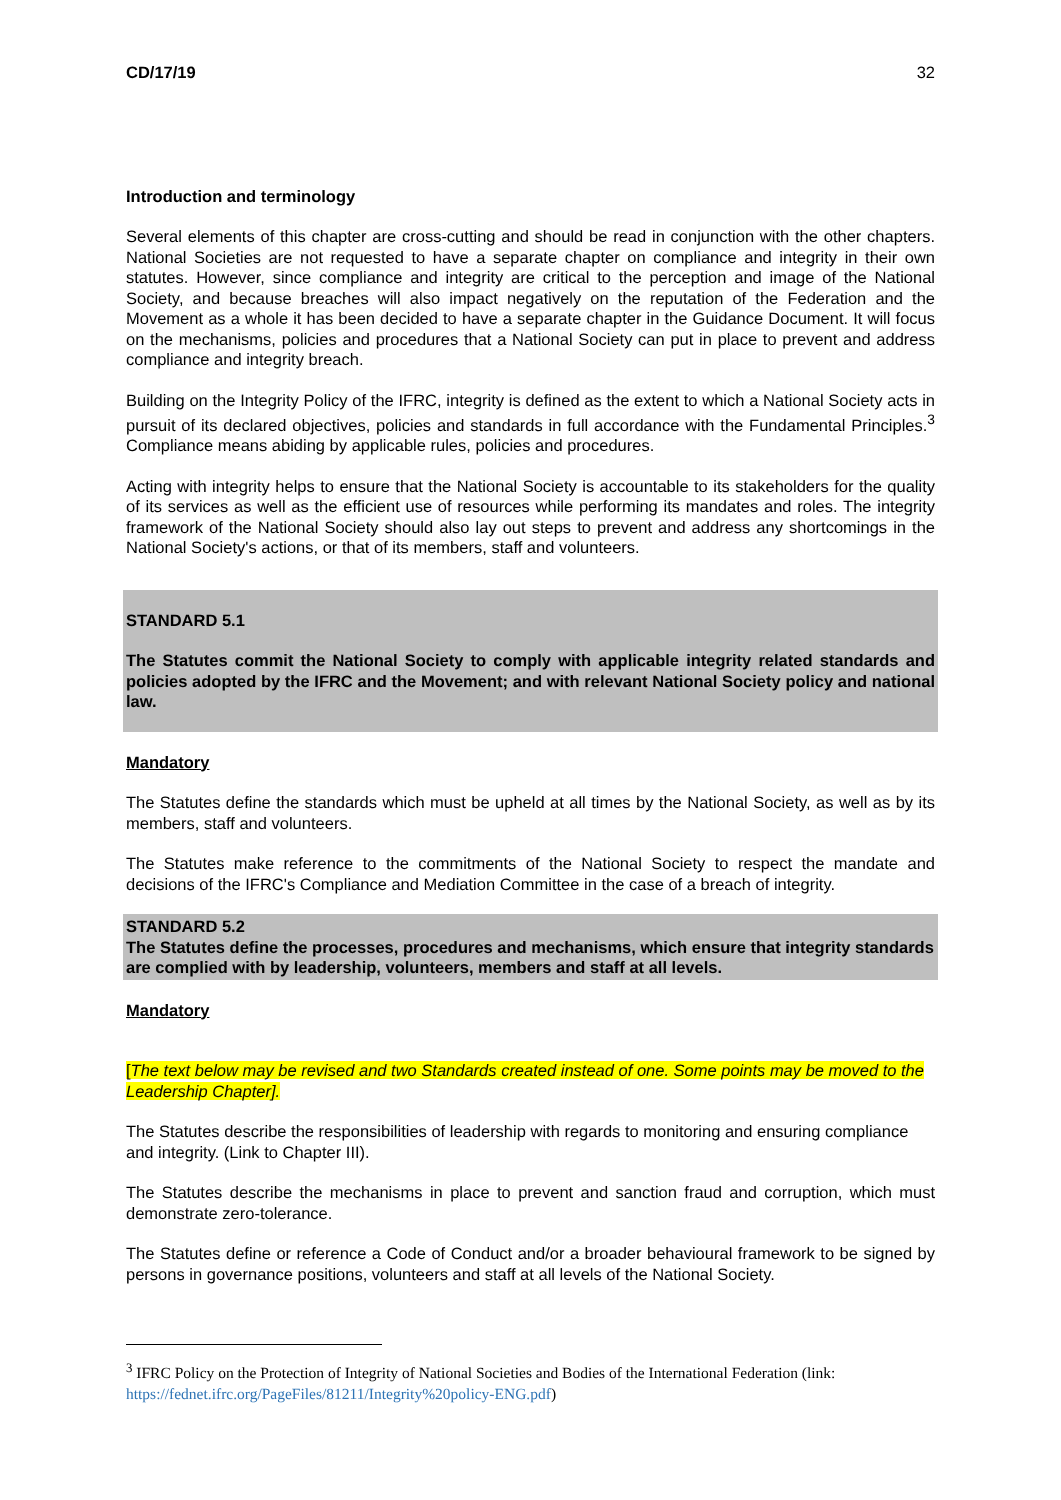CD/17/19 32
Introduction and terminology
Several elements of this chapter are cross-cutting and should be read in conjunction with the other chapters. National Societies are not requested to have a separate chapter on compliance and integrity in their own statutes. However, since compliance and integrity are critical to the perception and image of the National Society, and because breaches will also impact negatively on the reputation of the Federation and the Movement as a whole it has been decided to have a separate chapter in the Guidance Document. It will focus on the mechanisms, policies and procedures that a National Society can put in place to prevent and address compliance and integrity breach.
Building on the Integrity Policy of the IFRC, integrity is defined as the extent to which a National Society acts in pursuit of its declared objectives, policies and standards in full accordance with the Fundamental Principles.<sup>3</sup> Compliance means abiding by applicable rules, policies and procedures.
Acting with integrity helps to ensure that the National Society is accountable to its stakeholders for the quality of its services as well as the efficient use of resources while performing its mandates and roles. The integrity framework of the National Society should also lay out steps to prevent and address any shortcomings in the National Society's actions, or that of its members, staff and volunteers.
STANDARD 5.1
The Statutes commit the National Society to comply with applicable integrity related standards and policies adopted by the IFRC and the Movement; and with relevant National Society policy and national law.
Mandatory
The Statutes define the standards which must be upheld at all times by the National Society, as well as by its members, staff and volunteers.
The Statutes make reference to the commitments of the National Society to respect the mandate and decisions of the IFRC's Compliance and Mediation Committee in the case of a breach of integrity.
STANDARD 5.2
The Statutes define the processes, procedures and mechanisms, which ensure that integrity standards are complied with by leadership, volunteers, members and staff at all levels.
Mandatory
[The text below may be revised and two Standards created instead of one. Some points may be moved to the Leadership Chapter].
The Statutes describe the responsibilities of leadership with regards to monitoring and ensuring compliance and integrity. (Link to Chapter III).
The Statutes describe the mechanisms in place to prevent and sanction fraud and corruption, which must demonstrate zero-tolerance.
The Statutes define or reference a Code of Conduct and/or a broader behavioural framework to be signed by persons in governance positions, volunteers and staff at all levels of the National Society.
<sup>3</sup> IFRC Policy on the Protection of Integrity of National Societies and Bodies of the International Federation (link: https://fednet.ifrc.org/PageFiles/81211/Integrity%20policy-ENG.pdf)